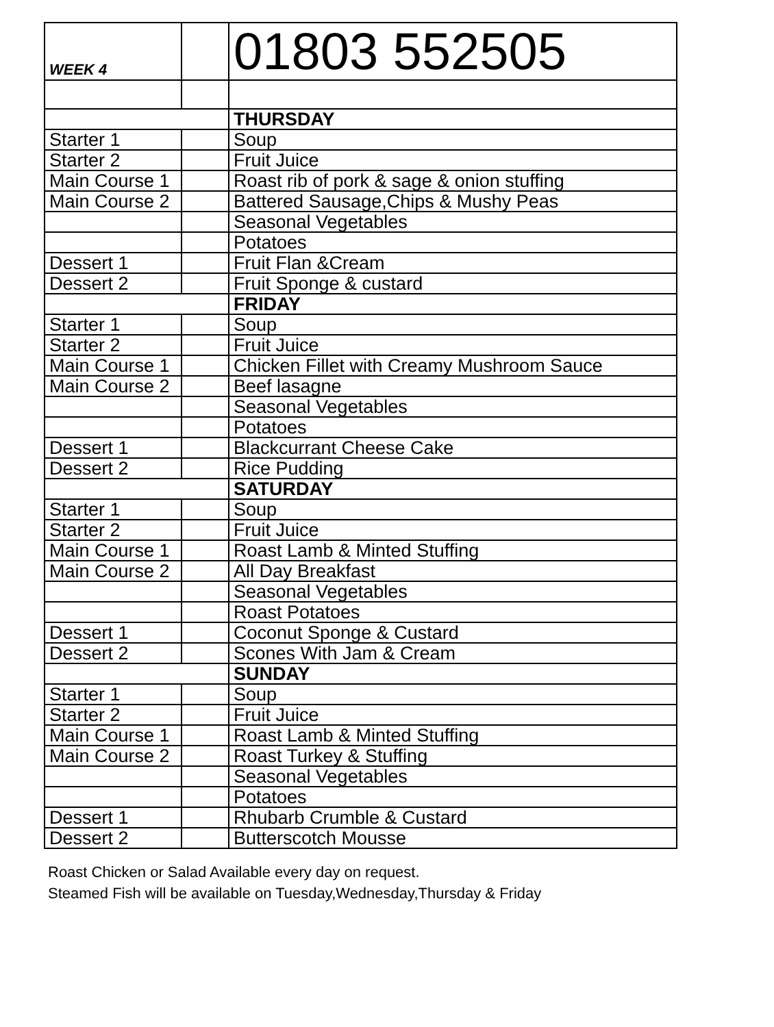| WEEK 4 | | 01803 552505 |
| | | THURSDAY |
| Starter 1 | | Soup |
| Starter 2 | | Fruit Juice |
| Main Course 1 | | Roast rib of pork & sage & onion stuffing |
| Main Course 2 | | Battered Sausage,Chips & Mushy Peas |
| | | Seasonal Vegetables |
| | | Potatoes |
| Dessert 1 | | Fruit Flan &Cream |
| Dessert 2 | | Fruit Sponge & custard |
| | | FRIDAY |
| Starter 1 | | Soup |
| Starter 2 | | Fruit Juice |
| Main Course 1 | | Chicken Fillet with Creamy Mushroom Sauce |
| Main Course 2 | | Beef lasagne |
| | | Seasonal Vegetables |
| | | Potatoes |
| Dessert 1 | | Blackcurrant Cheese Cake |
| Dessert 2 | | Rice Pudding |
| | | SATURDAY |
| Starter 1 | | Soup |
| Starter 2 | | Fruit Juice |
| Main Course 1 | | Roast Lamb & Minted Stuffing |
| Main Course 2 | | All Day Breakfast |
| | | Seasonal Vegetables |
| | | Roast Potatoes |
| Dessert 1 | | Coconut Sponge & Custard |
| Dessert 2 | | Scones With Jam & Cream |
| | | SUNDAY |
| Starter 1 | | Soup |
| Starter 2 | | Fruit Juice |
| Main Course 1 | | Roast Lamb & Minted Stuffing |
| Main Course 2 | | Roast Turkey & Stuffing |
| | | Seasonal Vegetables |
| | | Potatoes |
| Dessert 1 | | Rhubarb Crumble & Custard |
| Dessert 2 | | Butterscotch Mousse |
Roast Chicken or Salad Available every day on request.
Steamed Fish will be available on Tuesday,Wednesday,Thursday & Friday